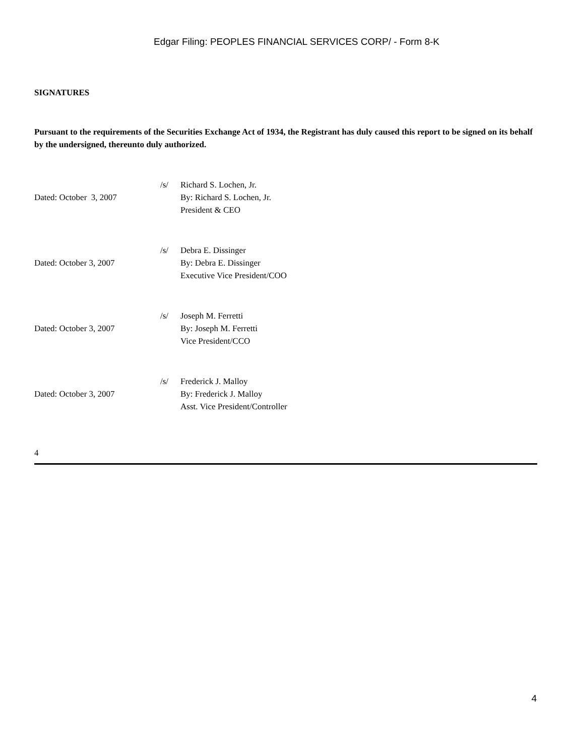Edgar Filing: PEOPLES FINANCIAL SERVICES CORP/ - Form 8-K
SIGNATURES
Pursuant to the requirements of the Securities Exchange Act of 1934, the Registrant has duly caused this report to be signed on its behalf by the undersigned, thereunto duly authorized.
Dated: October 3, 2007
/s/ Richard S. Lochen, Jr.
By: Richard S. Lochen, Jr.
President & CEO
Dated: October 3, 2007
/s/ Debra E. Dissinger
By: Debra E. Dissinger
Executive Vice President/COO
Dated: October 3, 2007
/s/ Joseph M. Ferretti
By: Joseph M. Ferretti
Vice President/CCO
Dated: October 3, 2007
/s/ Frederick J. Malloy
By: Frederick J. Malloy
Asst. Vice President/Controller
4
4